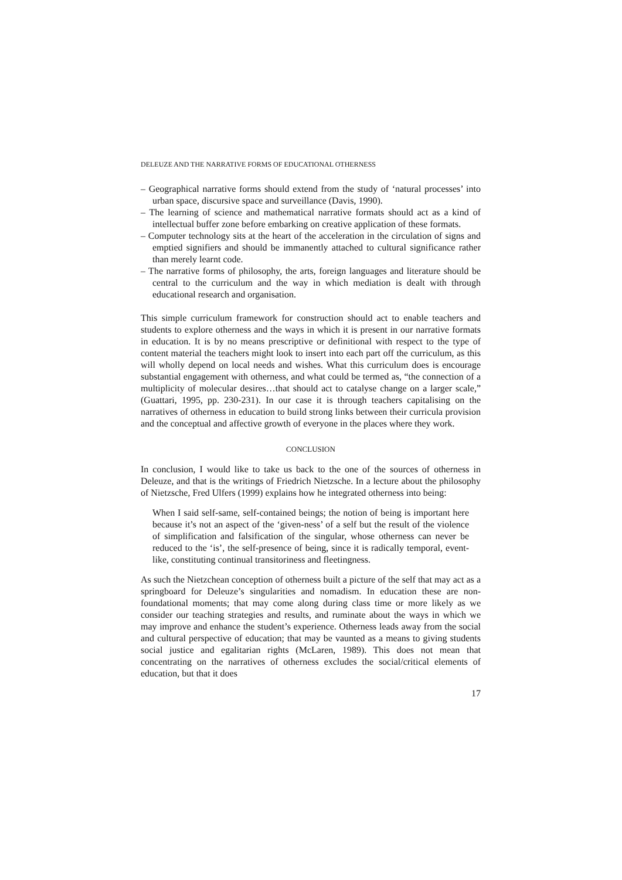DELEUZE AND THE NARRATIVE FORMS OF EDUCATIONAL OTHERNESS
– Geographical narrative forms should extend from the study of ‘natural processes’ into urban space, discursive space and surveillance (Davis, 1990).
– The learning of science and mathematical narrative formats should act as a kind of intellectual buffer zone before embarking on creative application of these formats.
– Computer technology sits at the heart of the acceleration in the circulation of signs and emptied signifiers and should be immanently attached to cultural significance rather than merely learnt code.
– The narrative forms of philosophy, the arts, foreign languages and literature should be central to the curriculum and the way in which mediation is dealt with through educational research and organisation.
This simple curriculum framework for construction should act to enable teachers and students to explore otherness and the ways in which it is present in our narrative formats in education. It is by no means prescriptive or definitional with respect to the type of content material the teachers might look to insert into each part off the curriculum, as this will wholly depend on local needs and wishes. What this curriculum does is encourage substantial engagement with otherness, and what could be termed as, “the connection of a multiplicity of molecular desires…that should act to catalyse change on a larger scale,” (Guattari, 1995, pp. 230-231). In our case it is through teachers capitalising on the narratives of otherness in education to build strong links between their curricula provision and the conceptual and affective growth of everyone in the places where they work.
CONCLUSION
In conclusion, I would like to take us back to the one of the sources of otherness in Deleuze, and that is the writings of Friedrich Nietzsche. In a lecture about the philosophy of Nietzsche, Fred Ulfers (1999) explains how he integrated otherness into being:
When I said self-same, self-contained beings; the notion of being is important here because it’s not an aspect of the ‘given-ness’ of a self but the result of the violence of simplification and falsification of the singular, whose otherness can never be reduced to the ‘is’, the self-presence of being, since it is radically temporal, event-like, constituting continual transitoriness and fleetingness.
As such the Nietzchean conception of otherness built a picture of the self that may act as a springboard for Deleuze’s singularities and nomadism. In education these are non-foundational moments; that may come along during class time or more likely as we consider our teaching strategies and results, and ruminate about the ways in which we may improve and enhance the student’s experience. Otherness leads away from the social and cultural perspective of education; that may be vaunted as a means to giving students social justice and egalitarian rights (McLaren, 1989). This does not mean that concentrating on the narratives of otherness excludes the social/critical elements of education, but that it does
17